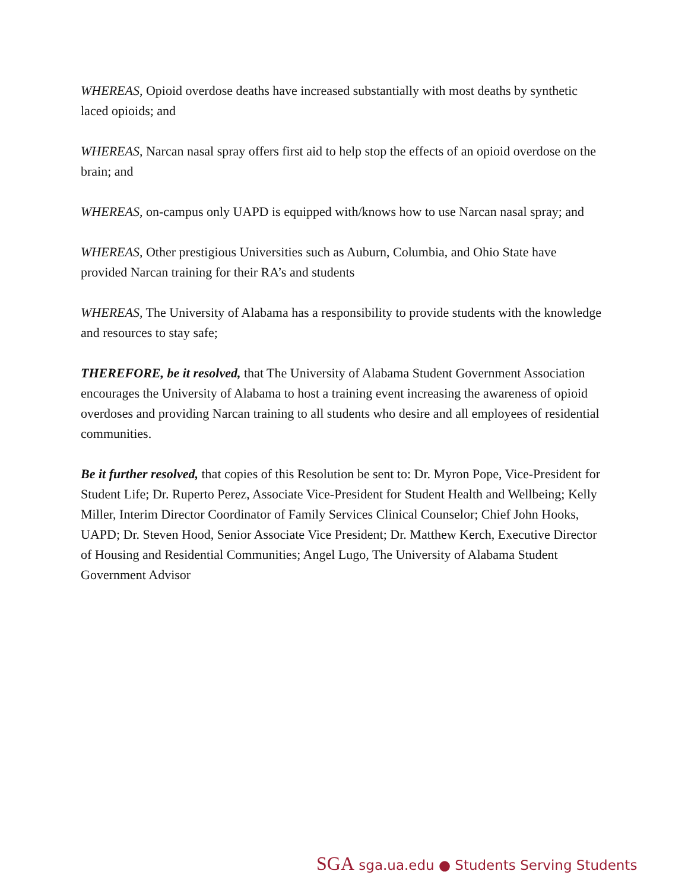WHEREAS, Opioid overdose deaths have increased substantially with most deaths by synthetic laced opioids; and
WHEREAS, Narcan nasal spray offers first aid to help stop the effects of an opioid overdose on the brain; and
WHEREAS, on-campus only UAPD is equipped with/knows how to use Narcan nasal spray; and
WHEREAS, Other prestigious Universities such as Auburn, Columbia, and Ohio State have provided Narcan training for their RA’s and students
WHEREAS, The University of Alabama has a responsibility to provide students with the knowledge and resources to stay safe;
THEREFORE, be it resolved, that The University of Alabama Student Government Association encourages the University of Alabama to host a training event increasing the awareness of opioid overdoses and providing Narcan training to all students who desire and all employees of residential communities.
Be it further resolved, that copies of this Resolution be sent to: Dr. Myron Pope, Vice-President for Student Life; Dr. Ruperto Perez, Associate Vice-President for Student Health and Wellbeing; Kelly Miller, Interim Director Coordinator of Family Services Clinical Counselor; Chief John Hooks, UAPD; Dr. Steven Hood, Senior Associate Vice President; Dr. Matthew Kerch, Executive Director of Housing and Residential Communities; Angel Lugo, The University of Alabama Student Government Advisor
SGA sga.ua.edu ● Students Serving Students